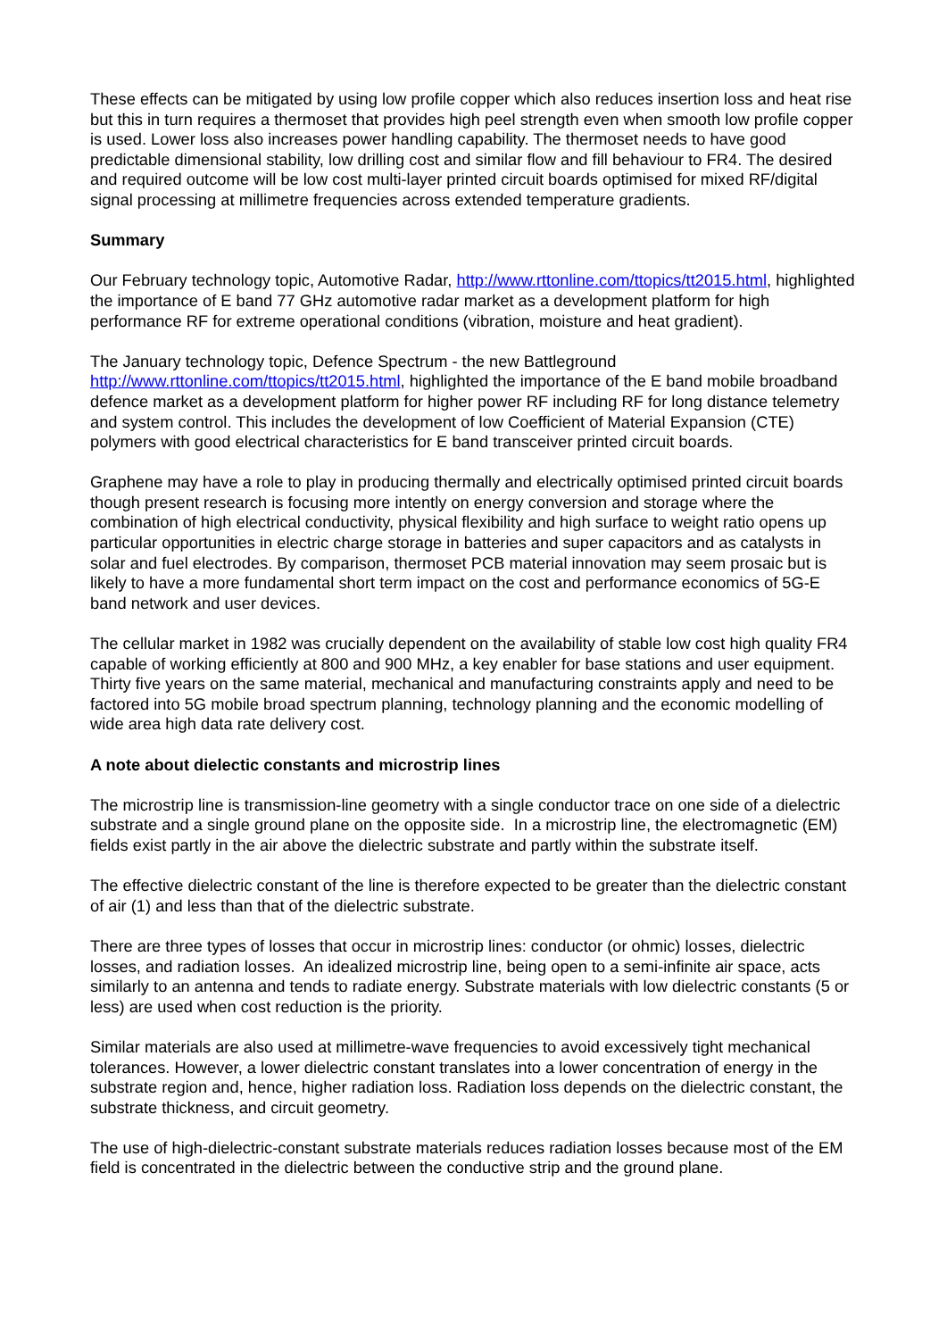These effects can be mitigated by using low profile copper which also reduces insertion loss and heat rise but this in turn requires a thermoset that provides high peel strength even when smooth low profile copper is used. Lower loss also increases power handling capability. The thermoset needs to have good predictable dimensional stability, low drilling cost and similar flow and fill behaviour to FR4. The desired and required outcome will be low cost multi-layer printed circuit boards optimised for mixed RF/digital signal processing at millimetre frequencies across extended temperature gradients.
Summary
Our February technology topic, Automotive Radar, http://www.rttonline.com/ttopics/tt2015.html, highlighted the importance of E band 77 GHz automotive radar market as a development platform for high performance RF for extreme operational conditions (vibration, moisture and heat gradient).
The January technology topic, Defence Spectrum - the new Battleground http://www.rttonline.com/ttopics/tt2015.html, highlighted the importance of the E band mobile broadband defence market as a development platform for higher power RF including RF for long distance telemetry and system control. This includes the development of low Coefficient of Material Expansion (CTE) polymers with good electrical characteristics for E band transceiver printed circuit boards.
Graphene may have a role to play in producing thermally and electrically optimised printed circuit boards though present research is focusing more intently on energy conversion and storage where the combination of high electrical conductivity, physical flexibility and high surface to weight ratio opens up particular opportunities in electric charge storage in batteries and super capacitors and as catalysts in solar and fuel electrodes. By comparison, thermoset PCB material innovation may seem prosaic but is likely to have a more fundamental short term impact on the cost and performance economics of 5G-E band network and user devices.
The cellular market in 1982 was crucially dependent on the availability of stable low cost high quality FR4 capable of working efficiently at 800 and 900 MHz, a key enabler for base stations and user equipment. Thirty five years on the same material, mechanical and manufacturing constraints apply and need to be factored into 5G mobile broad spectrum planning, technology planning and the economic modelling of wide area high data rate delivery cost.
A note about dielectic constants and microstrip lines
The microstrip line is transmission-line geometry with a single conductor trace on one side of a dielectric substrate and a single ground plane on the opposite side. In a microstrip line, the electromagnetic (EM) fields exist partly in the air above the dielectric substrate and partly within the substrate itself.
The effective dielectric constant of the line is therefore expected to be greater than the dielectric constant of air (1) and less than that of the dielectric substrate.
There are three types of losses that occur in microstrip lines: conductor (or ohmic) losses, dielectric losses, and radiation losses. An idealized microstrip line, being open to a semi-infinite air space, acts similarly to an antenna and tends to radiate energy. Substrate materials with low dielectric constants (5 or less) are used when cost reduction is the priority.
Similar materials are also used at millimetre-wave frequencies to avoid excessively tight mechanical tolerances. However, a lower dielectric constant translates into a lower concentration of energy in the substrate region and, hence, higher radiation loss. Radiation loss depends on the dielectric constant, the substrate thickness, and circuit geometry.
The use of high-dielectric-constant substrate materials reduces radiation losses because most of the EM field is concentrated in the dielectric between the conductive strip and the ground plane.